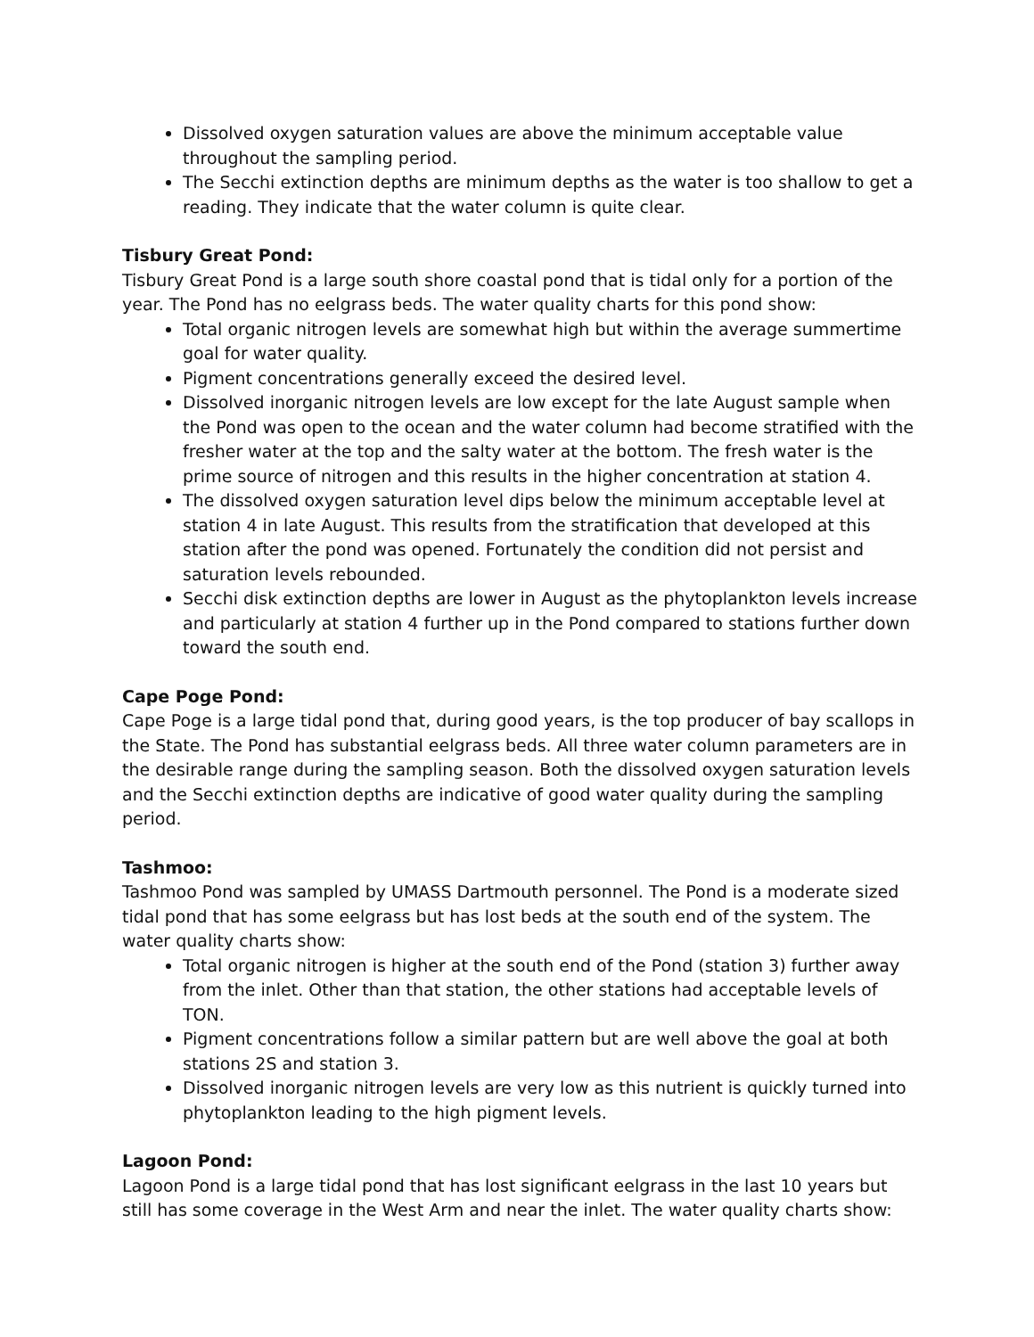Dissolved oxygen saturation values are above the minimum acceptable value throughout the sampling period.
The Secchi extinction depths are minimum depths as the water is too shallow to get a reading. They indicate that the water column is quite clear.
Tisbury Great Pond:
Tisbury Great Pond is a large south shore coastal pond that is tidal only for a portion of the year. The Pond has no eelgrass beds. The water quality charts for this pond show:
Total organic nitrogen levels are somewhat high but within the average summertime goal for water quality.
Pigment concentrations generally exceed the desired level.
Dissolved inorganic nitrogen levels are low except for the late August sample when the Pond was open to the ocean and the water column had become stratified with the fresher water at the top and the salty water at the bottom. The fresh water is the prime source of nitrogen and this results in the higher concentration at station 4.
The dissolved oxygen saturation level dips below the minimum acceptable level at station 4 in late August. This results from the stratification that developed at this station after the pond was opened. Fortunately the condition did not persist and saturation levels rebounded.
Secchi disk extinction depths are lower in August as the phytoplankton levels increase and particularly at station 4 further up in the Pond compared to stations further down toward the south end.
Cape Poge Pond:
Cape Poge is a large tidal pond that, during good years, is the top producer of bay scallops in the State. The Pond has substantial eelgrass beds. All three water column parameters are in the desirable range during the sampling season. Both the dissolved oxygen saturation levels and the Secchi extinction depths are indicative of good water quality during the sampling period.
Tashmoo:
Tashmoo Pond was sampled by UMASS Dartmouth personnel. The Pond is a moderate sized tidal pond that has some eelgrass but has lost beds at the south end of the system. The water quality charts show:
Total organic nitrogen is higher at the south end of the Pond (station 3) further away from the inlet. Other than that station, the other stations had acceptable levels of TON.
Pigment concentrations follow a similar pattern but are well above the goal at both stations 2S and station 3.
Dissolved inorganic nitrogen levels are very low as this nutrient is quickly turned into phytoplankton leading to the high pigment levels.
Lagoon Pond:
Lagoon Pond is a large tidal pond that has lost significant eelgrass in the last 10 years but still has some coverage in the West Arm and near the inlet. The water quality charts show: